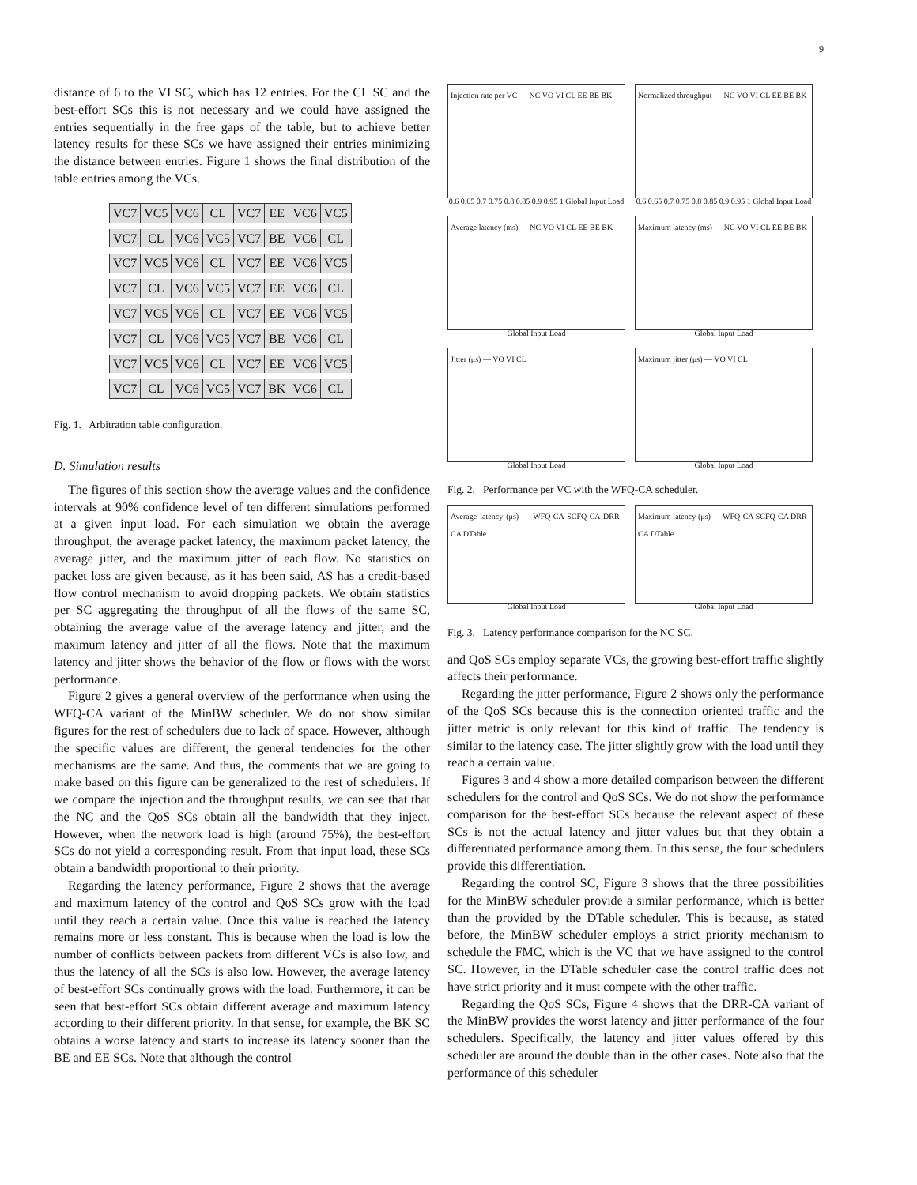9
distance of 6 to the VI SC, which has 12 entries. For the CL SC and the best-effort SCs this is not necessary and we could have assigned the entries sequentially in the free gaps of the table, but to achieve better latency results for these SCs we have assigned their entries minimizing the distance between entries. Figure 1 shows the final distribution of the table entries among the VCs.
| VC7 | VC5 | VC6 | CL | VC7 | EE | VC6 | VC5 |
| VC7 | CL | VC6 | VC5 | VC7 | BE | VC6 | CL |
| VC7 | VC5 | VC6 | CL | VC7 | EE | VC6 | VC5 |
| VC7 | CL | VC6 | VC5 | VC7 | EE | VC6 | CL |
| VC7 | VC5 | VC6 | CL | VC7 | EE | VC6 | VC5 |
| VC7 | CL | VC6 | VC5 | VC7 | BE | VC6 | CL |
| VC7 | VC5 | VC6 | CL | VC7 | EE | VC6 | VC5 |
| VC7 | CL | VC6 | VC5 | VC7 | BK | VC6 | CL |
Fig. 1. Arbitration table configuration.
D. Simulation results
The figures of this section show the average values and the confidence intervals at 90% confidence level of ten different simulations performed at a given input load. For each simulation we obtain the average throughput, the average packet latency, the maximum packet latency, the average jitter, and the maximum jitter of each flow. No statistics on packet loss are given because, as it has been said, AS has a credit-based flow control mechanism to avoid dropping packets. We obtain statistics per SC aggregating the throughput of all the flows of the same SC, obtaining the average value of the average latency and jitter, and the maximum latency and jitter of all the flows. Note that the maximum latency and jitter shows the behavior of the flow or flows with the worst performance.
Figure 2 gives a general overview of the performance when using the WFQ-CA variant of the MinBW scheduler. We do not show similar figures for the rest of schedulers due to lack of space. However, although the specific values are different, the general tendencies for the other mechanisms are the same. And thus, the comments that we are going to make based on this figure can be generalized to the rest of schedulers. If we compare the injection and the throughput results, we can see that that the NC and the QoS SCs obtain all the bandwidth that they inject. However, when the network load is high (around 75%), the best-effort SCs do not yield a corresponding result. From that input load, these SCs obtain a bandwidth proportional to their priority.
Regarding the latency performance, Figure 2 shows that the average and maximum latency of the control and QoS SCs grow with the load until they reach a certain value. Once this value is reached the latency remains more or less constant. This is because when the load is low the number of conflicts between packets from different VCs is also low, and thus the latency of all the SCs is also low. However, the average latency of best-effort SCs continually grows with the load. Furthermore, it can be seen that best-effort SCs obtain different average and maximum latency according to their different priority. In that sense, for example, the BK SC obtains a worse latency and starts to increase its latency sooner than the BE and EE SCs. Note that although the control
Injection rate per VC — NC VO VI CL EE BE BK
0.6 0.65 0.7 0.75 0.8 0.85 0.9 0.95 1 Global Input Load
Normalized throughput — NC VO VI CL EE BE BK
0.6 0.65 0.7 0.75 0.8 0.85 0.9 0.95 1 Global Input Load
Average latency (ms) — NC VO VI CL EE BE BK
Global Input Load
Maximum latency (ms) — NC VO VI CL EE BE BK
Global Input Load
Jitter (μs) — VO VI CL
Global Input Load
Maximum jitter (μs) — VO VI CL
Global Input Load
Fig. 2. Performance per VC with the WFQ-CA scheduler.
Average latency (μs) — WFQ-CA SCFQ-CA DRR-CA DTable
Global Input Load
Maximum latency (μs) — WFQ-CA SCFQ-CA DRR-CA DTable
Global Input Load
Fig. 3. Latency performance comparison for the NC SC.
and QoS SCs employ separate VCs, the growing best-effort traffic slightly affects their performance.
Regarding the jitter performance, Figure 2 shows only the performance of the QoS SCs because this is the connection oriented traffic and the jitter metric is only relevant for this kind of traffic. The tendency is similar to the latency case. The jitter slightly grow with the load until they reach a certain value.
Figures 3 and 4 show a more detailed comparison between the different schedulers for the control and QoS SCs. We do not show the performance comparison for the best-effort SCs because the relevant aspect of these SCs is not the actual latency and jitter values but that they obtain a differentiated performance among them. In this sense, the four schedulers provide this differentiation.
Regarding the control SC, Figure 3 shows that the three possibilities for the MinBW scheduler provide a similar performance, which is better than the provided by the DTable scheduler. This is because, as stated before, the MinBW scheduler employs a strict priority mechanism to schedule the FMC, which is the VC that we have assigned to the control SC. However, in the DTable scheduler case the control traffic does not have strict priority and it must compete with the other traffic.
Regarding the QoS SCs, Figure 4 shows that the DRR-CA variant of the MinBW provides the worst latency and jitter performance of the four schedulers. Specifically, the latency and jitter values offered by this scheduler are around the double than in the other cases. Note also that the performance of this scheduler